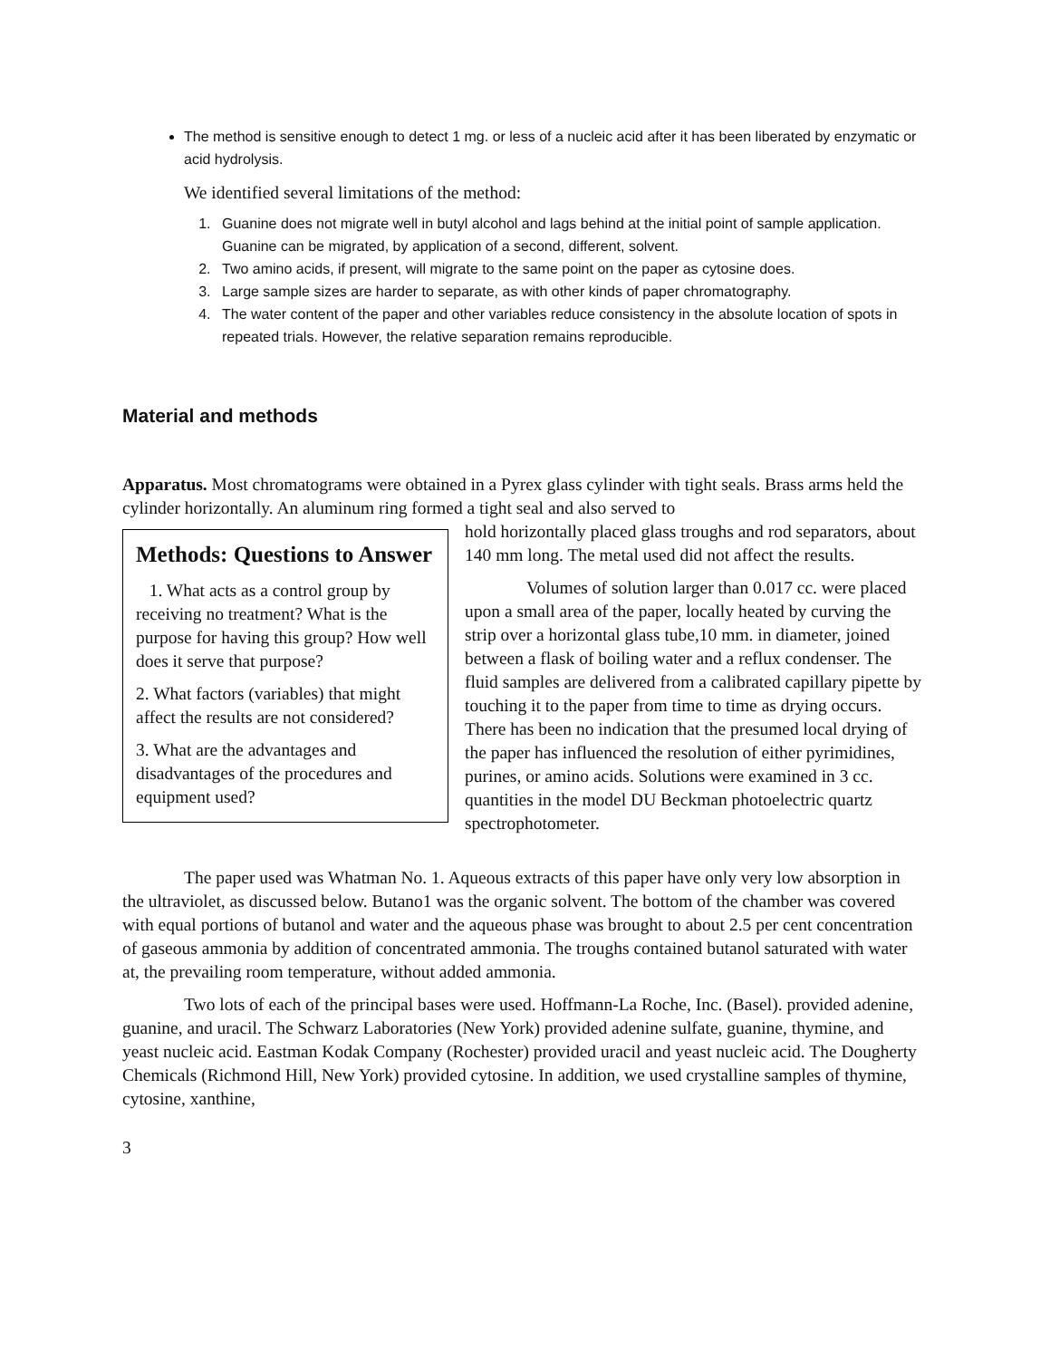The method is sensitive enough to detect 1 mg. or less of a nucleic acid after it has been liberated by enzymatic or acid hydrolysis.
We identified several limitations of the method:
1. Guanine does not migrate well in butyl alcohol and lags behind at the initial point of sample application. Guanine can be migrated, by application of a second, different, solvent.
2. Two amino acids, if present, will migrate to the same point on the paper as cytosine does.
3. Large sample sizes are harder to separate, as with other kinds of paper chromatography.
4. The water content of the paper and other variables reduce consistency in the absolute location of spots in repeated trials. However, the relative separation remains reproducible.
Material and methods
Apparatus. Most chromatograms were obtained in a Pyrex glass cylinder with tight seals. Brass arms held the cylinder horizontally. An aluminum ring formed a tight seal and also served to
Methods: Questions to Answer
1. What acts as a control group by receiving no treatment? What is the purpose for having this group? How well does it serve that purpose?
2. What factors (variables) that might affect the results are not considered?
3. What are the advantages and disadvantages of the procedures and equipment used?
hold horizontally placed glass troughs and rod separators, about 140 mm long. The metal used did not affect the results.
Volumes of solution larger than 0.017 cc. were placed upon a small area of the paper, locally heated by curving the strip over a horizontal glass tube,10 mm. in diameter, joined between a flask of boiling water and a reflux condenser. The fluid samples are delivered from a calibrated capillary pipette by touching it to the paper from time to time as drying occurs. There has been no indication that the presumed local drying of the paper has influenced the resolution of either pyrimidines, purines, or amino acids. Solutions were examined in 3 cc. quantities in the model DU Beckman photoelectric quartz spectrophotometer.
The paper used was Whatman No. 1. Aqueous extracts of this paper have only very low absorption in the ultraviolet, as discussed below. Butano1 was the organic solvent. The bottom of the chamber was covered with equal portions of butanol and water and the aqueous phase was brought to about 2.5 per cent concentration of gaseous ammonia by addition of concentrated ammonia. The troughs contained butanol saturated with water at, the prevailing room temperature, without added ammonia.
Two lots of each of the principal bases were used. Hoffmann-La Roche, Inc. (Basel). provided adenine, guanine, and uracil. The Schwarz Laboratories (New York) provided adenine sulfate, guanine, thymine, and yeast nucleic acid. Eastman Kodak Company (Rochester) provided uracil and yeast nucleic acid. The Dougherty Chemicals (Richmond Hill, New York) provided cytosine. In addition, we used crystalline samples of thymine, cytosine, xanthine,
3